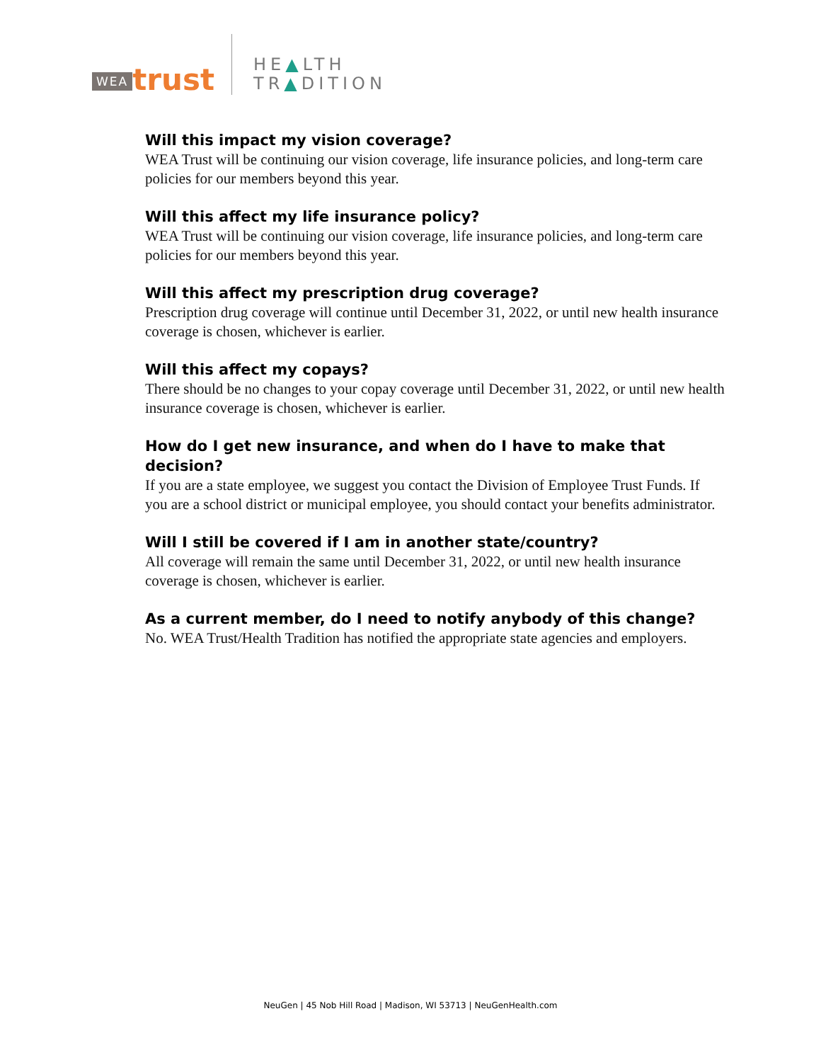WEA trust
HE▲LTH
TR▲DITION
Will this impact my vision coverage?
WEA Trust will be continuing our vision coverage, life insurance policies, and long-term care policies for our members beyond this year.
Will this affect my life insurance policy?
WEA Trust will be continuing our vision coverage, life insurance policies, and long-term care policies for our members beyond this year.
Will this affect my prescription drug coverage?
Prescription drug coverage will continue until December 31, 2022, or until new health insurance coverage is chosen, whichever is earlier.
Will this affect my copays?
There should be no changes to your copay coverage until December 31, 2022, or until new health insurance coverage is chosen, whichever is earlier.
How do I get new insurance, and when do I have to make that decision?
If you are a state employee, we suggest you contact the Division of Employee Trust Funds. If you are a school district or municipal employee, you should contact your benefits administrator.
Will I still be covered if I am in another state/country?
All coverage will remain the same until December 31, 2022, or until new health insurance coverage is chosen, whichever is earlier.
As a current member, do I need to notify anybody of this change?
No. WEA Trust/Health Tradition has notified the appropriate state agencies and employers.
NeuGen | 45 Nob Hill Road | Madison, WI 53713 | NeuGenHealth.com